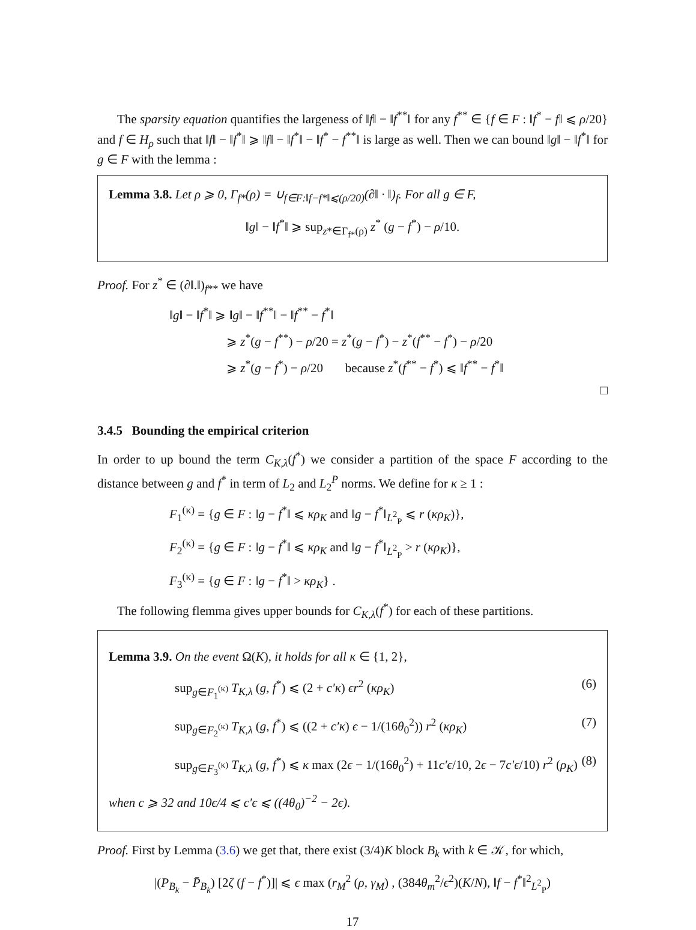The sparsity equation quantifies the largeness of ‖f‖ − ‖f<sup>**</sup>‖ for any f<sup>**</sup> ∈ {f ∈ F : ‖f<sup>*</sup> − f‖ ⩽ ρ/20} and f ∈ H<sub>ρ</sub> such that ‖f‖ − ‖f<sup>*</sup>‖ ⩾ ‖f‖ − ‖f<sup>*</sup>‖ − ‖f<sup>*</sup> − f<sup>**</sup>‖ is large as well. Then we can bound ‖g‖ − ‖f<sup>*</sup>‖ for g ∈ F with the lemma :
Lemma 3.8. Let ρ ⩾ 0, Γ<sub>f*</sub>(ρ) = ∪<sub>f∈F:‖f−f*‖⩽(ρ/20)</sub>(∂‖ · ‖)<sub>f</sub>. For all g ∈ F,
‖g‖ − ‖f<sup>*</sup>‖ ⩾ sup<sub>z*∈Γ<sub>f*</sub>(ρ)</sub> z<sup>*</sup> (g − f<sup>*</sup>) − ρ/10.
Proof. For z<sup>*</sup> ∈ (∂‖.‖)<sub>f**</sub> we have
‖g‖ − ‖f<sup>*</sup>‖ ⩾ ‖g‖ − ‖f<sup>**</sup>‖ − ‖f<sup>**</sup> − f<sup>*</sup>‖
⩾ z<sup>*</sup>(g − f<sup>**</sup>) − ρ/20 = z<sup>*</sup>(g − f<sup>*</sup>) − z<sup>*</sup>(f<sup>**</sup> − f<sup>*</sup>) − ρ/20
⩾ z<sup>*</sup>(g − f<sup>*</sup>) − ρ/20 because z<sup>*</sup>(f<sup>**</sup> − f<sup>*</sup>) ⩽ ‖f<sup>**</sup> − f<sup>*</sup>‖
□
3.4.5 Bounding the empirical criterion
In order to up bound the term C<sub>K,λ</sub>(f<sup>*</sup>) we consider a partition of the space F according to the distance between g and f<sup>*</sup> in term of L<sub>2</sub> and L<sub>2</sub><sup>P</sup> norms. We define for κ ≥ 1 :
F<sub>1</sub><sup>(κ)</sup> = {g ∈ F : ‖g − f<sup>*</sup>‖ ⩽ κρ<sub>K</sub> and ‖g − f<sup>*</sup>‖<sub>L<sup>2</sup><sub>P</sub></sub> ⩽ r (κρ<sub>K</sub>)},
F<sub>2</sub><sup>(κ)</sup> = {g ∈ F : ‖g − f<sup>*</sup>‖ ⩽ κρ<sub>K</sub> and ‖g − f<sup>*</sup>‖<sub>L<sup>2</sup><sub>P</sub></sub> > r (κρ<sub>K</sub>)},
F<sub>3</sub><sup>(κ)</sup> = {g ∈ F : ‖g − f<sup>*</sup>‖ > κρ<sub>K</sub>} .
The following flemma gives upper bounds for C<sub>K,λ</sub>(f<sup>*</sup>) for each of these partitions.
Lemma 3.9. On the event Ω(K), it holds for all κ ∈ {1, 2},
sup<sub>g∈F<sub>1</sub><sup>(κ)</sup></sub> T<sub>K,λ</sub> (g, f<sup>*</sup>) ⩽ (2 + c′κ) ϵr<sup>2</sup> (κρ<sub>K</sub>) (6)
sup<sub>g∈F<sub>2</sub><sup>(κ)</sup></sub> T<sub>K,λ</sub> (g, f<sup>*</sup>) ⩽ ((2 + c′κ) ϵ − 1/(16θ<sub>0</sub><sup>2</sup>)) r<sup>2</sup> (κρ<sub>K</sub>) (7)
sup<sub>g∈F<sub>3</sub><sup>(κ)</sup></sub> T<sub>K,λ</sub> (g, f<sup>*</sup>) ⩽ κ max (2ϵ − 1/(16θ<sub>0</sub><sup>2</sup>) + 11c′ϵ/10, 2ϵ − 7c′ϵ/10) r<sup>2</sup> (ρ<sub>K</sub>) (8)
when c ⩾ 32 and 10ϵ/4 ⩽ c′ϵ ⩽ ((4θ<sub>0</sub>)<sup>−2</sup> − 2ϵ).
Proof. First by Lemma (3.6) we get that, there exist (3/4)K block B<sub>k</sub> with k ∈ 𝒦, for which,
|(P<sub>B<sub>k</sub></sub> − P̄<sub>B<sub>k</sub></sub>) [2ζ (f − f<sup>*</sup>)]| ⩽ ϵ max (r<sub>M</sub><sup>2</sup> (ρ, γ<sub>M</sub>) , (384θ<sub>m</sub><sup>2</sup>/ϵ<sup>2</sup>)(K/N), ‖f − f<sup>*</sup>‖<sup>2</sup><sub>L<sup>2</sup><sub>P</sub></sub>)
17